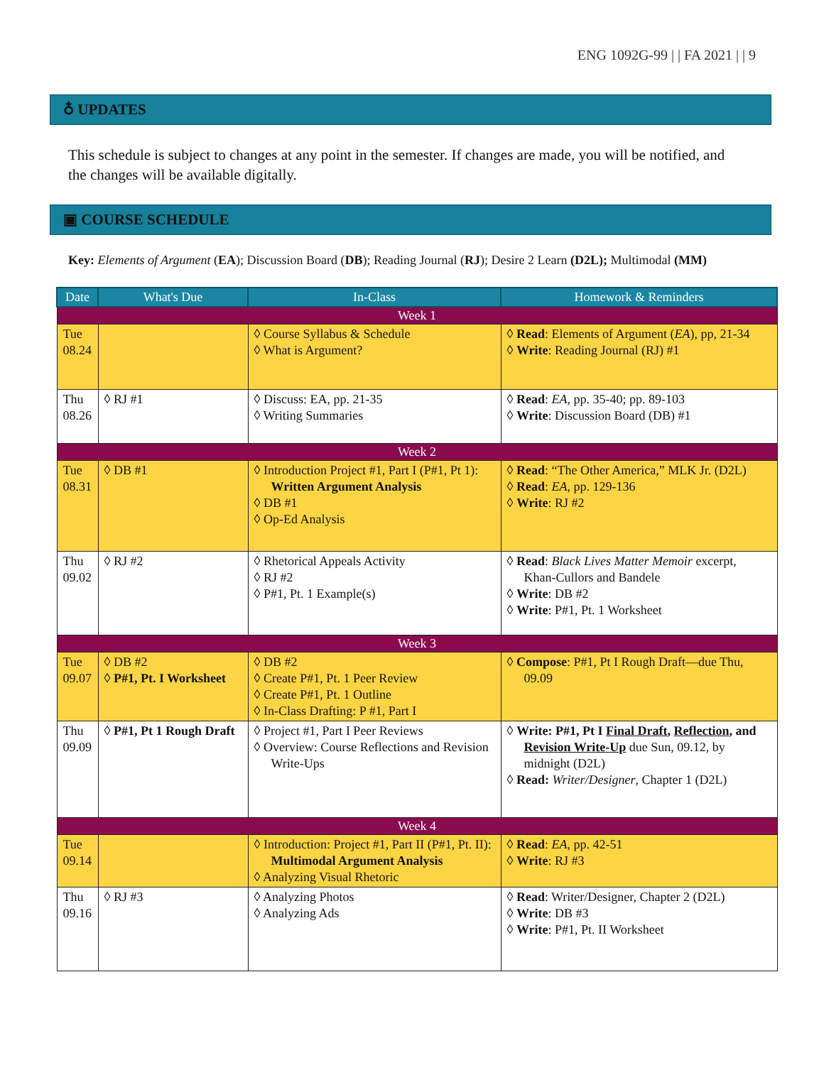ENG 1092G-99 | | FA 2021 | | 9
♁ UPDATES
This schedule is subject to changes at any point in the semester. If changes are made, you will be notified, and the changes will be available digitally.
▣ COURSE SCHEDULE
Key: Elements of Argument (EA); Discussion Board (DB); Reading Journal (RJ); Desire 2 Learn (D2L); Multimodal (MM)
| Date | What's Due | In-Class | Homework & Reminders |
| --- | --- | --- | --- |
| Week 1 | | | |
| Tue 08.24 | | ◊ Course Syllabus & Schedule ◊ What is Argument? | ◊ Read : Elements of Argument ( EA ), pp, 21-34 ◊ Write : Reading Journal (RJ) #1 |
| Thu 08.26 | ◊ RJ #1 | ◊ Discuss: EA, pp. 21-35 ◊ Writing Summaries | ◊ Read : EA , pp. 35-40; pp. 89-103 ◊ Write : Discussion Board (DB) #1 |
| Week 2 | | | |
| Tue 08.31 | ◊ DB #1 | ◊ Introduction Project #1, Part I (P#1, Pt 1): Written Argument Analysis ◊ DB #1 ◊ Op-Ed Analysis | ◊ Read : “The Other America,” MLK Jr. (D2L) ◊ Read : EA , pp. 129-136 ◊ Write : RJ #2 |
| Thu 09.02 | ◊ RJ #2 | ◊ Rhetorical Appeals Activity ◊ RJ #2 ◊ P#1, Pt. 1 Example(s) | ◊ Read : Black Lives Matter Memoir excerpt, Khan-Cullors and Bandele ◊ Write : DB #2 ◊ Write : P#1, Pt. 1 Worksheet |
| Week 3 | | | |
| Tue 09.07 | ◊ DB #2 ◊ P#1, Pt. I Worksheet | ◊ DB #2 ◊ Create P#1, Pt. 1 Peer Review ◊ Create P#1, Pt. 1 Outline ◊ In-Class Drafting: P #1, Part I | ◊ Compose : P#1, Pt I Rough Draft—due Thu, 09.09 |
| Thu 09.09 | ◊ P#1, Pt 1 Rough Draft | ◊ Project #1, Part I Peer Reviews ◊ Overview: Course Reflections and Revision Write-Ups | ◊ Write: P#1, Pt I Final Draft , Reflection , and Revision Write-Up due Sun, 09.12, by midnight (D2L) ◊ Read: Writer/Designer , Chapter 1 (D2L) |
| Week 4 | | | |
| Tue 09.14 | | ◊ Introduction: Project #1, Part II (P#1, Pt. II): Multimodal Argument Analysis ◊ Analyzing Visual Rhetoric | ◊ Read : EA , pp. 42-51 ◊ Write : RJ #3 |
| Thu 09.16 | ◊ RJ #3 | ◊ Analyzing Photos ◊ Analyzing Ads | ◊ Read : Writer/Designer, Chapter 2 (D2L) ◊ Write : DB #3 ◊ Write : P#1, Pt. II Worksheet |